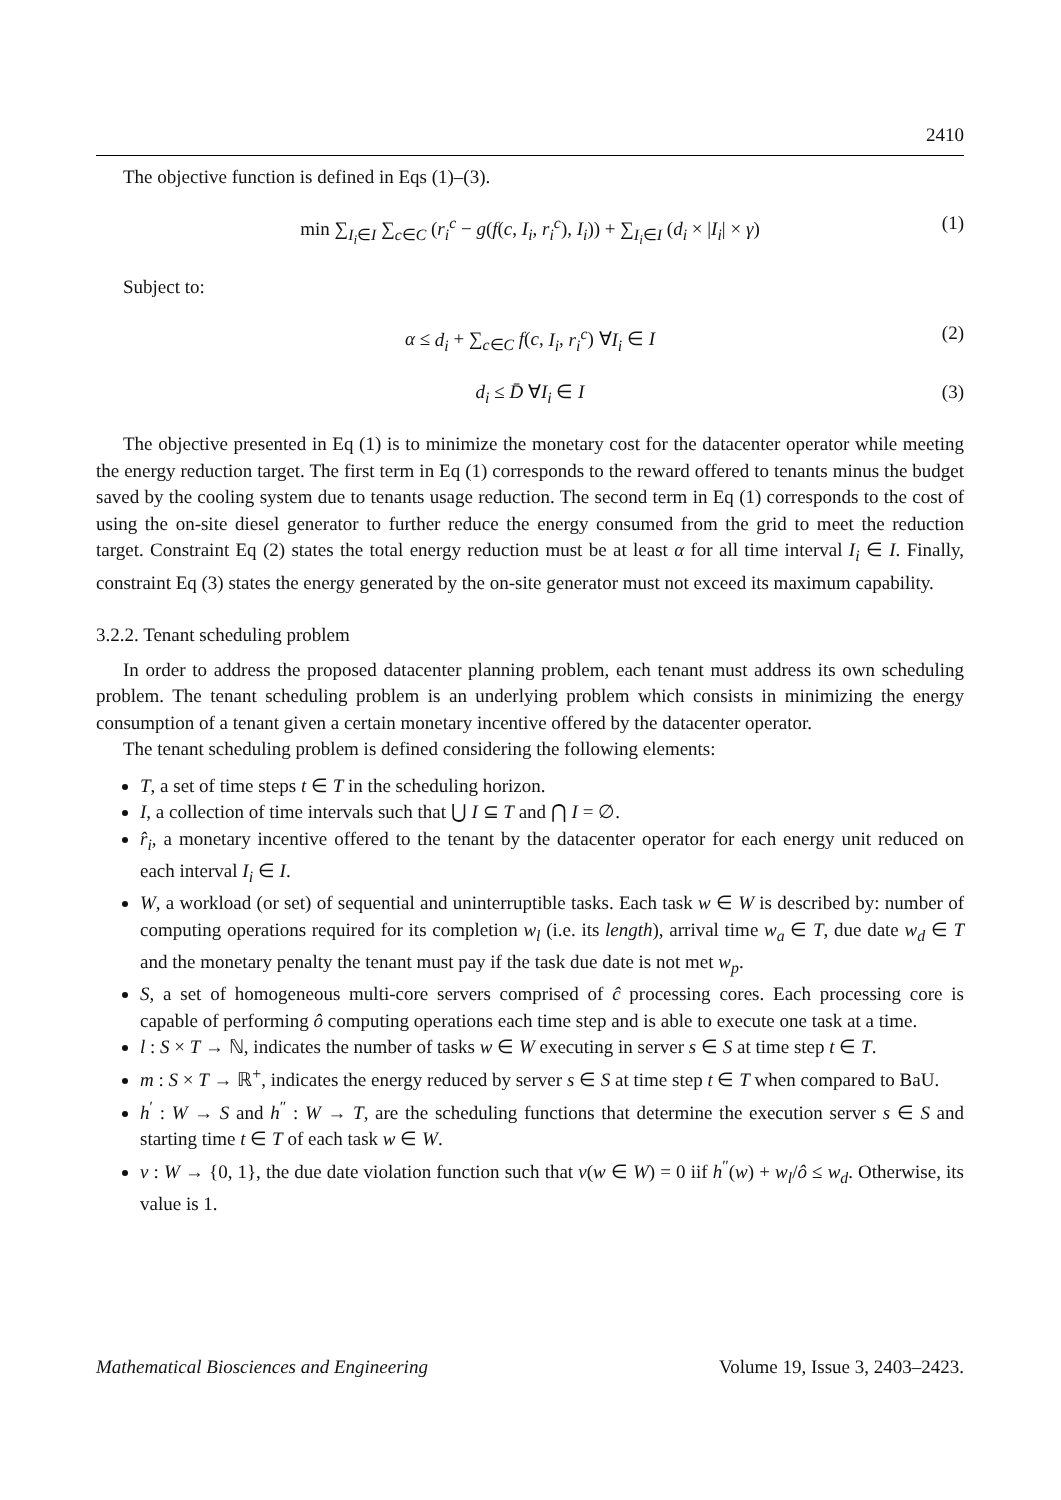2410
The objective function is defined in Eqs (1)–(3).
min ∑<sub>I<sub>i</sub>∈I</sub> ∑<sub>c∈C</sub> (r<sub>i</sub><sup>c</sup> − g(f(c, I<sub>i</sub>, r<sub>i</sub><sup>c</sup>), I<sub>i</sub>)) + ∑<sub>I<sub>i</sub>∈I</sub> (d<sub>i</sub> × |I<sub>i</sub>| × γ) (1)
Subject to:
α ≤ d<sub>i</sub> + ∑<sub>c∈C</sub> f(c, I<sub>i</sub>, r<sub>i</sub><sup>c</sup>) ∀I<sub>i</sub> ∈ I (2)
d<sub>i</sub> ≤ D̄ ∀I<sub>i</sub> ∈ I (3)
The objective presented in Eq (1) is to minimize the monetary cost for the datacenter operator while meeting the energy reduction target. The first term in Eq (1) corresponds to the reward offered to tenants minus the budget saved by the cooling system due to tenants usage reduction. The second term in Eq (1) corresponds to the cost of using the on-site diesel generator to further reduce the energy consumed from the grid to meet the reduction target. Constraint Eq (2) states the total energy reduction must be at least α for all time interval I<sub>i</sub> ∈ I. Finally, constraint Eq (3) states the energy generated by the on-site generator must not exceed its maximum capability.
3.2.2. Tenant scheduling problem
In order to address the proposed datacenter planning problem, each tenant must address its own scheduling problem. The tenant scheduling problem is an underlying problem which consists in minimizing the energy consumption of a tenant given a certain monetary incentive offered by the datacenter operator.
The tenant scheduling problem is defined considering the following elements:
T, a set of time steps t ∈ T in the scheduling horizon.
I, a collection of time intervals such that ⋃ I ⊆ T and ⋂ I = ∅.
r̂<sub>i</sub>, a monetary incentive offered to the tenant by the datacenter operator for each energy unit reduced on each interval I<sub>i</sub> ∈ I.
W, a workload (or set) of sequential and uninterruptible tasks. Each task w ∈ W is described by: number of computing operations required for its completion w<sub>l</sub> (i.e. its length), arrival time w<sub>a</sub> ∈ T, due date w<sub>d</sub> ∈ T and the monetary penalty the tenant must pay if the task due date is not met w<sub>p</sub>.
S, a set of homogeneous multi-core servers comprised of ĉ processing cores. Each processing core is capable of performing ô computing operations each time step and is able to execute one task at a time.
l : S × T → ℕ, indicates the number of tasks w ∈ W executing in server s ∈ S at time step t ∈ T.
m : S × T → ℝ<sup>+</sup>, indicates the energy reduced by server s ∈ S at time step t ∈ T when compared to BaU.
h<sup>′</sup> : W → S and h<sup>″</sup> : W → T, are the scheduling functions that determine the execution server s ∈ S and starting time t ∈ T of each task w ∈ W.
v : W → {0, 1}, the due date violation function such that v(w ∈ W) = 0 iif h<sup>″</sup>(w) + w<sub>l</sub>/ô ≤ w<sub>d</sub>. Otherwise, its value is 1.
Mathematical Biosciences and Engineering Volume 19, Issue 3, 2403–2423.